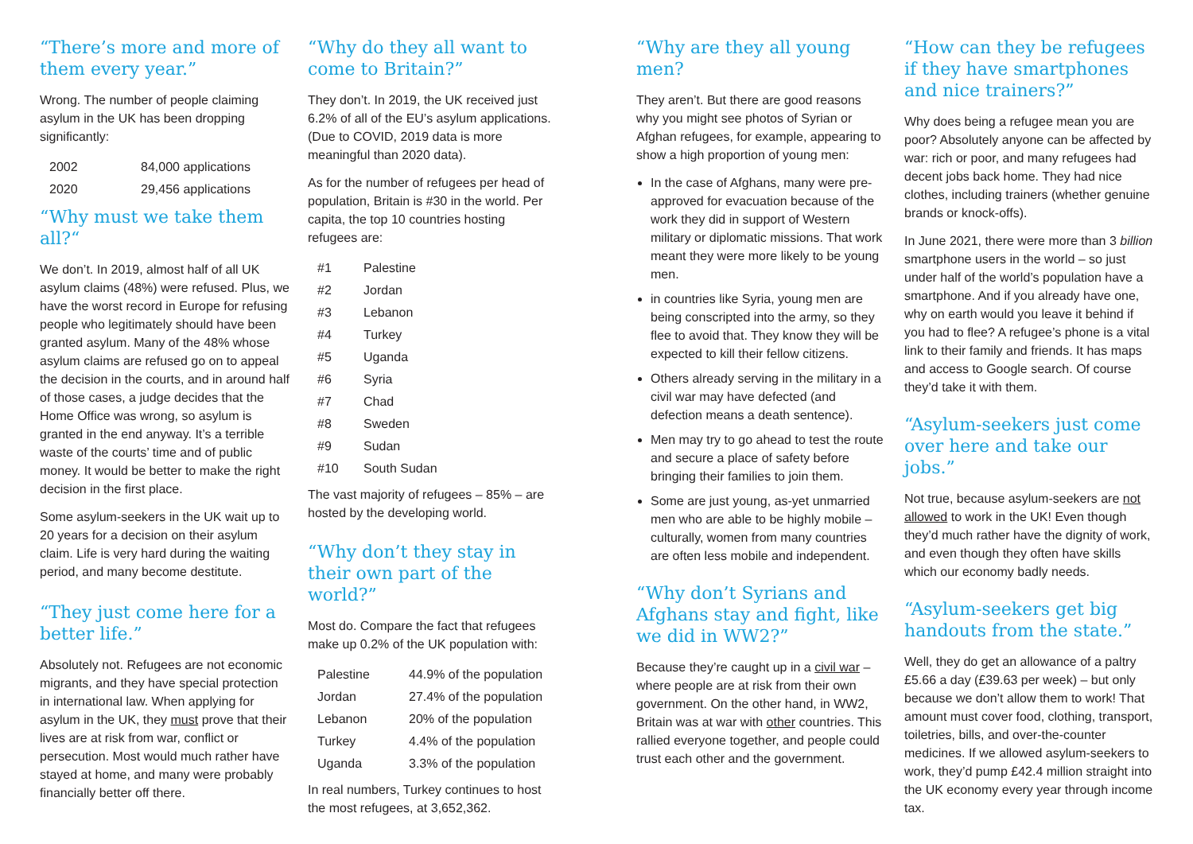“There’s more and more of them every year.”
Wrong. The number of people claiming asylum in the UK has been dropping significantly:
| 2002 | 84,000 applications |
| 2020 | 29,456 applications |
“Why must we take them all?“
We don’t. In 2019, almost half of all UK asylum claims (48%) were refused. Plus, we have the worst record in Europe for refusing people who legitimately should have been granted asylum. Many of the 48% whose asylum claims are refused go on to appeal the decision in the courts, and in around half of those cases, a judge decides that the Home Office was wrong, so asylum is granted in the end anyway. It’s a terrible waste of the courts’ time and of public money. It would be better to make the right decision in the first place.
Some asylum-seekers in the UK wait up to 20 years for a decision on their asylum claim. Life is very hard during the waiting period, and many become destitute.
“They just come here for a better life.”
Absolutely not. Refugees are not economic migrants, and they have special protection in international law. When applying for asylum in the UK, they must prove that their lives are at risk from war, conflict or persecution. Most would much rather have stayed at home, and many were probably financially better off there.
“Why do they all want to come to Britain?”
They don’t. In 2019, the UK received just 6.2% of all of the EU’s asylum applications. (Due to COVID, 2019 data is more meaningful than 2020 data).
As for the number of refugees per head of population, Britain is #30 in the world. Per capita, the top 10 countries hosting refugees are:
| #1 | Palestine |
| #2 | Jordan |
| #3 | Lebanon |
| #4 | Turkey |
| #5 | Uganda |
| #6 | Syria |
| #7 | Chad |
| #8 | Sweden |
| #9 | Sudan |
| #10 | South Sudan |
The vast majority of refugees – 85% – are hosted by the developing world.
“Why don’t they stay in their own part of the world?”
Most do. Compare the fact that refugees make up 0.2% of the UK population with:
| Palestine | 44.9% of the population |
| Jordan | 27.4% of the population |
| Lebanon | 20% of the population |
| Turkey | 4.4% of the population |
| Uganda | 3.3% of the population |
In real numbers, Turkey continues to host the most refugees, at 3,652,362.
“Why are they all young men?
They aren’t. But there are good reasons why you might see photos of Syrian or Afghan refugees, for example, appearing to show a high proportion of young men:
In the case of Afghans, many were pre-approved for evacuation because of the work they did in support of Western military or diplomatic missions. That work meant they were more likely to be young men.
in countries like Syria, young men are being conscripted into the army, so they flee to avoid that. They know they will be expected to kill their fellow citizens.
Others already serving in the military in a civil war may have defected (and defection means a death sentence).
Men may try to go ahead to test the route and secure a place of safety before bringing their families to join them.
Some are just young, as-yet unmarried men who are able to be highly mobile – culturally, women from many countries are often less mobile and independent.
“Why don’t Syrians and Afghans stay and fight, like we did in WW2?”
Because they’re caught up in a civil war – where people are at risk from their own government. On the other hand, in WW2, Britain was at war with other countries. This rallied everyone together, and people could trust each other and the government.
“How can they be refugees if they have smartphones and nice trainers?”
Why does being a refugee mean you are poor? Absolutely anyone can be affected by war: rich or poor, and many refugees had decent jobs back home. They had nice clothes, including trainers (whether genuine brands or knock-offs).
In June 2021, there were more than 3 billion smartphone users in the world – so just under half of the world’s population have a smartphone. And if you already have one, why on earth would you leave it behind if you had to flee? A refugee’s phone is a vital link to their family and friends. It has maps and access to Google search. Of course they’d take it with them.
“Asylum-seekers just come over here and take our jobs.”
Not true, because asylum-seekers are not allowed to work in the UK! Even though they’d much rather have the dignity of work, and even though they often have skills which our economy badly needs.
“Asylum-seekers get big handouts from the state.”
Well, they do get an allowance of a paltry £5.66 a day (£39.63 per week) – but only because we don’t allow them to work! That amount must cover food, clothing, transport, toiletries, bills, and over-the-counter medicines. If we allowed asylum-seekers to work, they’d pump £42.4 million straight into the UK economy every year through income tax.